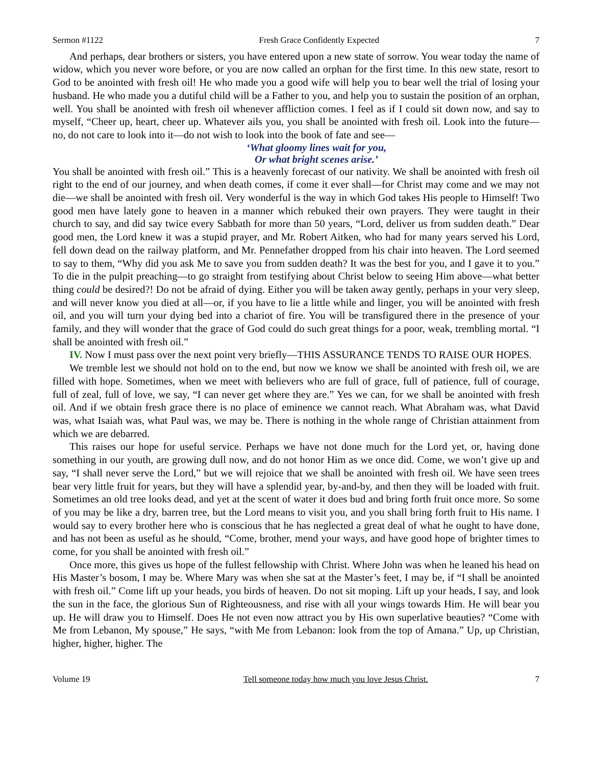Sermon #1122 Fresh Grace Confidently Expected 7
And perhaps, dear brothers or sisters, you have entered upon a new state of sorrow. You wear today the name of widow, which you never wore before, or you are now called an orphan for the first time. In this new state, resort to God to be anointed with fresh oil! He who made you a good wife will help you to bear well the trial of losing your husband. He who made you a dutiful child will be a Father to you, and help you to sustain the position of an orphan, well. You shall be anointed with fresh oil whenever affliction comes. I feel as if I could sit down now, and say to myself, “Cheer up, heart, cheer up. Whatever ails you, you shall be anointed with fresh oil. Look into the future—no, do not care to look into it—do not wish to look into the book of fate and see—
‘What gloomy lines wait for you,
Or what bright scenes arise.’
You shall be anointed with fresh oil.” This is a heavenly forecast of our nativity. We shall be anointed with fresh oil right to the end of our journey, and when death comes, if come it ever shall—for Christ may come and we may not die—we shall be anointed with fresh oil. Very wonderful is the way in which God takes His people to Himself! Two good men have lately gone to heaven in a manner which rebuked their own prayers. They were taught in their church to say, and did say twice every Sabbath for more than 50 years, “Lord, deliver us from sudden death.” Dear good men, the Lord knew it was a stupid prayer, and Mr. Robert Aitken, who had for many years served his Lord, fell down dead on the railway platform, and Mr. Pennefather dropped from his chair into heaven. The Lord seemed to say to them, “Why did you ask Me to save you from sudden death? It was the best for you, and I gave it to you.” To die in the pulpit preaching—to go straight from testifying about Christ below to seeing Him above—what better thing could be desired?! Do not be afraid of dying. Either you will be taken away gently, perhaps in your very sleep, and will never know you died at all—or, if you have to lie a little while and linger, you will be anointed with fresh oil, and you will turn your dying bed into a chariot of fire. You will be transfigured there in the presence of your family, and they will wonder that the grace of God could do such great things for a poor, weak, trembling mortal. “I shall be anointed with fresh oil.”
IV. Now I must pass over the next point very briefly—THIS ASSURANCE TENDS TO RAISE OUR HOPES.
We tremble lest we should not hold on to the end, but now we know we shall be anointed with fresh oil, we are filled with hope. Sometimes, when we meet with believers who are full of grace, full of patience, full of courage, full of zeal, full of love, we say, “I can never get where they are.” Yes we can, for we shall be anointed with fresh oil. And if we obtain fresh grace there is no place of eminence we cannot reach. What Abraham was, what David was, what Isaiah was, what Paul was, we may be. There is nothing in the whole range of Christian attainment from which we are debarred.
This raises our hope for useful service. Perhaps we have not done much for the Lord yet, or, having done something in our youth, are growing dull now, and do not honor Him as we once did. Come, we won’t give up and say, “I shall never serve the Lord,” but we will rejoice that we shall be anointed with fresh oil. We have seen trees bear very little fruit for years, but they will have a splendid year, by-and-by, and then they will be loaded with fruit. Sometimes an old tree looks dead, and yet at the scent of water it does bud and bring forth fruit once more. So some of you may be like a dry, barren tree, but the Lord means to visit you, and you shall bring forth fruit to His name. I would say to every brother here who is conscious that he has neglected a great deal of what he ought to have done, and has not been as useful as he should, “Come, brother, mend your ways, and have good hope of brighter times to come, for you shall be anointed with fresh oil.”
Once more, this gives us hope of the fullest fellowship with Christ. Where John was when he leaned his head on His Master’s bosom, I may be. Where Mary was when she sat at the Master’s feet, I may be, if “I shall be anointed with fresh oil.” Come lift up your heads, you birds of heaven. Do not sit moping. Lift up your heads, I say, and look the sun in the face, the glorious Sun of Righteousness, and rise with all your wings towards Him. He will bear you up. He will draw you to Himself. Does He not even now attract you by His own superlative beauties? “Come with Me from Lebanon, My spouse,” He says, “with Me from Lebanon: look from the top of Amana.” Up, up Christian, higher, higher, higher. The
Volume 19 Tell someone today how much you love Jesus Christ. 7